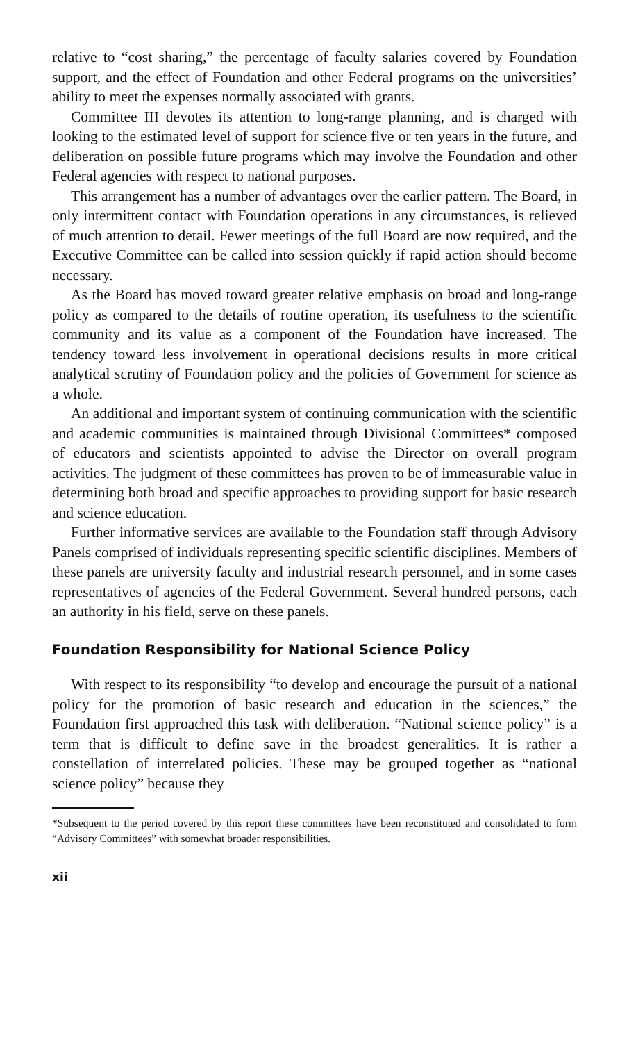relative to “cost sharing,” the percentage of faculty salaries covered by Foundation support, and the effect of Foundation and other Federal programs on the universities’ ability to meet the expenses normally associated with grants.
Committee III devotes its attention to long-range planning, and is charged with looking to the estimated level of support for science five or ten years in the future, and deliberation on possible future programs which may involve the Foundation and other Federal agencies with respect to national purposes.
This arrangement has a number of advantages over the earlier pattern. The Board, in only intermittent contact with Foundation operations in any circumstances, is relieved of much attention to detail. Fewer meetings of the full Board are now required, and the Executive Committee can be called into session quickly if rapid action should become necessary.
As the Board has moved toward greater relative emphasis on broad and long-range policy as compared to the details of routine operation, its usefulness to the scientific community and its value as a component of the Foundation have increased. The tendency toward less involvement in operational decisions results in more critical analytical scrutiny of Foundation policy and the policies of Government for science as a whole.
An additional and important system of continuing communication with the scientific and academic communities is maintained through Divisional Committees* composed of educators and scientists appointed to advise the Director on overall program activities. The judgment of these committees has proven to be of immeasurable value in determining both broad and specific approaches to providing support for basic research and science education.
Further informative services are available to the Foundation staff through Advisory Panels comprised of individuals representing specific scientific disciplines. Members of these panels are university faculty and industrial research personnel, and in some cases representatives of agencies of the Federal Government. Several hundred persons, each an authority in his field, serve on these panels.
Foundation Responsibility for National Science Policy
With respect to its responsibility “to develop and encourage the pursuit of a national policy for the promotion of basic research and education in the sciences,” the Foundation first approached this task with deliberation. “National science policy” is a term that is difficult to define save in the broadest generalities. It is rather a constellation of interrelated policies. These may be grouped together as “national science policy” because they
*Subsequent to the period covered by this report these committees have been reconstituted and consolidated to form “Advisory Committees” with somewhat broader responsibilities.
xii